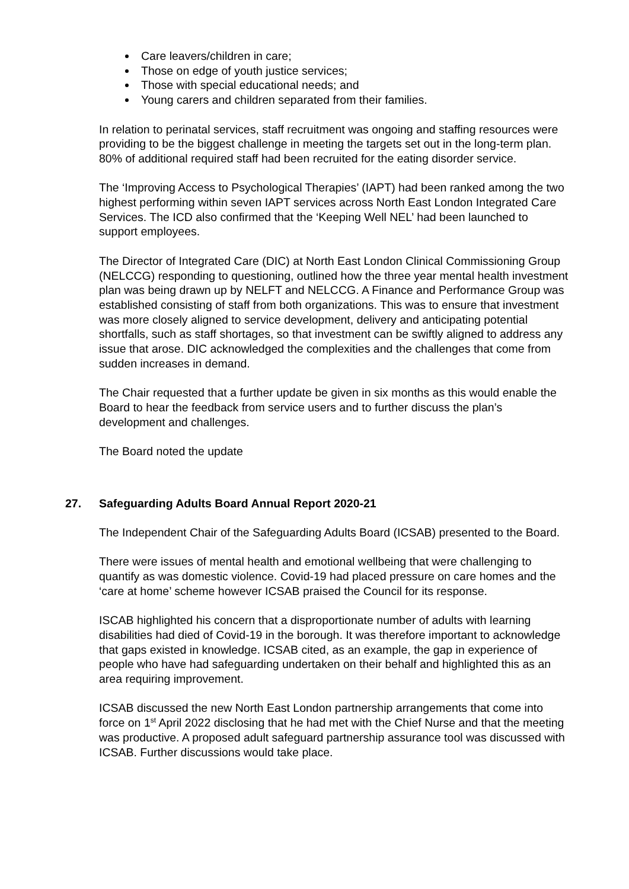Care leavers/children in care;
Those on edge of youth justice services;
Those with special educational needs; and
Young carers and children separated from their families.
In relation to perinatal services, staff recruitment was ongoing and staffing resources were providing to be the biggest challenge in meeting the targets set out in the long-term plan. 80% of additional required staff had been recruited for the eating disorder service.
The ‘Improving Access to Psychological Therapies’ (IAPT) had been ranked among the two highest performing within seven IAPT services across North East London Integrated Care Services. The ICD also confirmed that the ‘Keeping Well NEL’ had been launched to support employees.
The Director of Integrated Care (DIC) at North East London Clinical Commissioning Group (NELCCG) responding to questioning, outlined how the three year mental health investment plan was being drawn up by NELFT and NELCCG. A Finance and Performance Group was established consisting of staff from both organizations. This was to ensure that investment was more closely aligned to service development, delivery and anticipating potential shortfalls, such as staff shortages, so that investment can be swiftly aligned to address any issue that arose. DIC acknowledged the complexities and the challenges that come from sudden increases in demand.
The Chair requested that a further update be given in six months as this would enable the Board to hear the feedback from service users and to further discuss the plan’s development and challenges.
The Board noted the update
27. Safeguarding Adults Board Annual Report 2020-21
The Independent Chair of the Safeguarding Adults Board (ICSAB) presented to the Board.
There were issues of mental health and emotional wellbeing that were challenging to quantify as was domestic violence. Covid-19 had placed pressure on care homes and the ‘care at home’ scheme however ICSAB praised the Council for its response.
ISCAB highlighted his concern that a disproportionate number of adults with learning disabilities had died of Covid-19 in the borough. It was therefore important to acknowledge that gaps existed in knowledge. ICSAB cited, as an example, the gap in experience of people who have had safeguarding undertaken on their behalf and highlighted this as an area requiring improvement.
ICSAB discussed the new North East London partnership arrangements that come into force on 1<sup>st</sup> April 2022 disclosing that he had met with the Chief Nurse and that the meeting was productive. A proposed adult safeguard partnership assurance tool was discussed with ICSAB. Further discussions would take place.